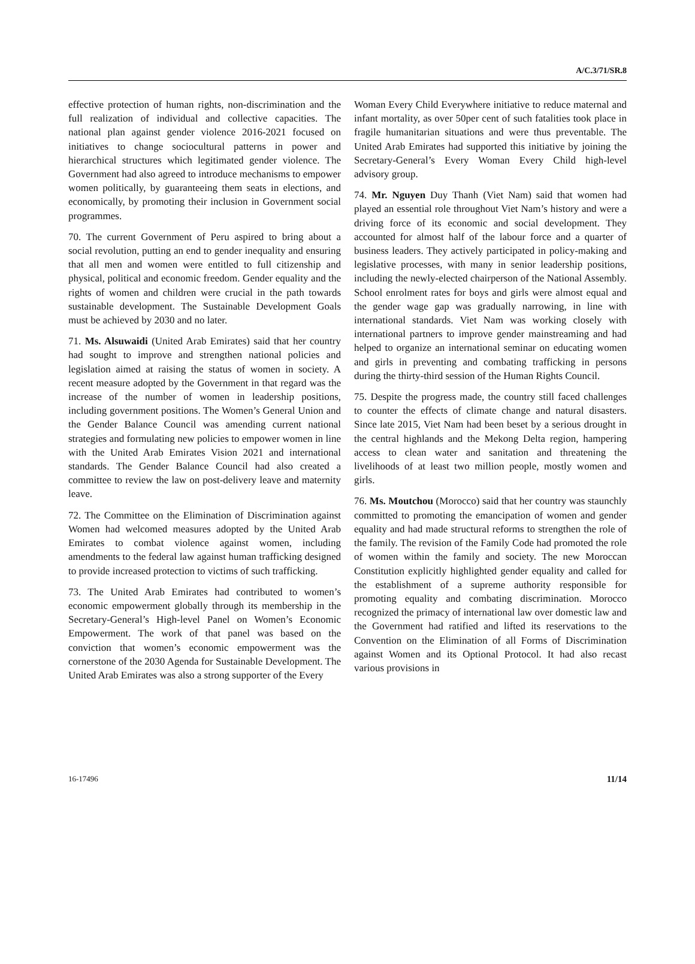A/C.3/71/SR.8
effective protection of human rights, non-discrimination and the full realization of individual and collective capacities. The national plan against gender violence 2016-2021 focused on initiatives to change sociocultural patterns in power and hierarchical structures which legitimated gender violence. The Government had also agreed to introduce mechanisms to empower women politically, by guaranteeing them seats in elections, and economically, by promoting their inclusion in Government social programmes.
70. The current Government of Peru aspired to bring about a social revolution, putting an end to gender inequality and ensuring that all men and women were entitled to full citizenship and physical, political and economic freedom. Gender equality and the rights of women and children were crucial in the path towards sustainable development. The Sustainable Development Goals must be achieved by 2030 and no later.
71. Ms. Alsuwaidi (United Arab Emirates) said that her country had sought to improve and strengthen national policies and legislation aimed at raising the status of women in society. A recent measure adopted by the Government in that regard was the increase of the number of women in leadership positions, including government positions. The Women’s General Union and the Gender Balance Council was amending current national strategies and formulating new policies to empower women in line with the United Arab Emirates Vision 2021 and international standards. The Gender Balance Council had also created a committee to review the law on post-delivery leave and maternity leave.
72. The Committee on the Elimination of Discrimination against Women had welcomed measures adopted by the United Arab Emirates to combat violence against women, including amendments to the federal law against human trafficking designed to provide increased protection to victims of such trafficking.
73. The United Arab Emirates had contributed to women’s economic empowerment globally through its membership in the Secretary-General’s High-level Panel on Women’s Economic Empowerment. The work of that panel was based on the conviction that women’s economic empowerment was the cornerstone of the 2030 Agenda for Sustainable Development. The United Arab Emirates was also a strong supporter of the Every
Woman Every Child Everywhere initiative to reduce maternal and infant mortality, as over 50per cent of such fatalities took place in fragile humanitarian situations and were thus preventable. The United Arab Emirates had supported this initiative by joining the Secretary-General’s Every Woman Every Child high-level advisory group.
74. Mr. Nguyen Duy Thanh (Viet Nam) said that women had played an essential role throughout Viet Nam’s history and were a driving force of its economic and social development. They accounted for almost half of the labour force and a quarter of business leaders. They actively participated in policy-making and legislative processes, with many in senior leadership positions, including the newly-elected chairperson of the National Assembly. School enrolment rates for boys and girls were almost equal and the gender wage gap was gradually narrowing, in line with international standards. Viet Nam was working closely with international partners to improve gender mainstreaming and had helped to organize an international seminar on educating women and girls in preventing and combating trafficking in persons during the thirty-third session of the Human Rights Council.
75. Despite the progress made, the country still faced challenges to counter the effects of climate change and natural disasters. Since late 2015, Viet Nam had been beset by a serious drought in the central highlands and the Mekong Delta region, hampering access to clean water and sanitation and threatening the livelihoods of at least two million people, mostly women and girls.
76. Ms. Moutchou (Morocco) said that her country was staunchly committed to promoting the emancipation of women and gender equality and had made structural reforms to strengthen the role of the family. The revision of the Family Code had promoted the role of women within the family and society. The new Moroccan Constitution explicitly highlighted gender equality and called for the establishment of a supreme authority responsible for promoting equality and combating discrimination. Morocco recognized the primacy of international law over domestic law and the Government had ratified and lifted its reservations to the Convention on the Elimination of all Forms of Discrimination against Women and its Optional Protocol. It had also recast various provisions in
16-17496 11/14